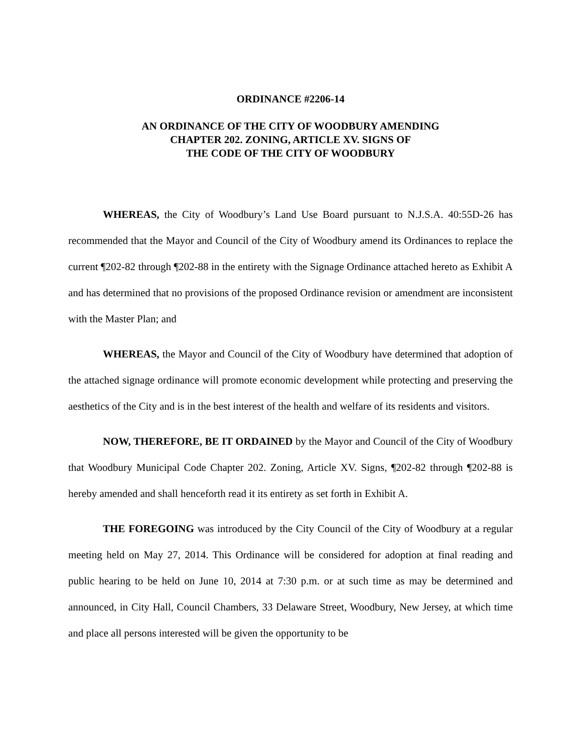ORDINANCE #2206-14
AN ORDINANCE OF THE CITY OF WOODBURY AMENDING
CHAPTER 202. ZONING, ARTICLE XV. SIGNS OF
THE CODE OF THE CITY OF WOODBURY
WHEREAS, the City of Woodbury’s Land Use Board pursuant to N.J.S.A. 40:55D-26 has recommended that the Mayor and Council of the City of Woodbury amend its Ordinances to replace the current ¶202-82 through ¶202-88 in the entirety with the Signage Ordinance attached hereto as Exhibit A and has determined that no provisions of the proposed Ordinance revision or amendment are inconsistent with the Master Plan; and
WHEREAS, the Mayor and Council of the City of Woodbury have determined that adoption of the attached signage ordinance will promote economic development while protecting and preserving the aesthetics of the City and is in the best interest of the health and welfare of its residents and visitors.
NOW, THEREFORE, BE IT ORDAINED by the Mayor and Council of the City of Woodbury that Woodbury Municipal Code Chapter 202. Zoning, Article XV. Signs, ¶202-82 through ¶202-88 is hereby amended and shall henceforth read it its entirety as set forth in Exhibit A.
THE FOREGOING was introduced by the City Council of the City of Woodbury at a regular meeting held on May 27, 2014. This Ordinance will be considered for adoption at final reading and public hearing to be held on June 10, 2014 at 7:30 p.m. or at such time as may be determined and announced, in City Hall, Council Chambers, 33 Delaware Street, Woodbury, New Jersey, at which time and place all persons interested will be given the opportunity to be